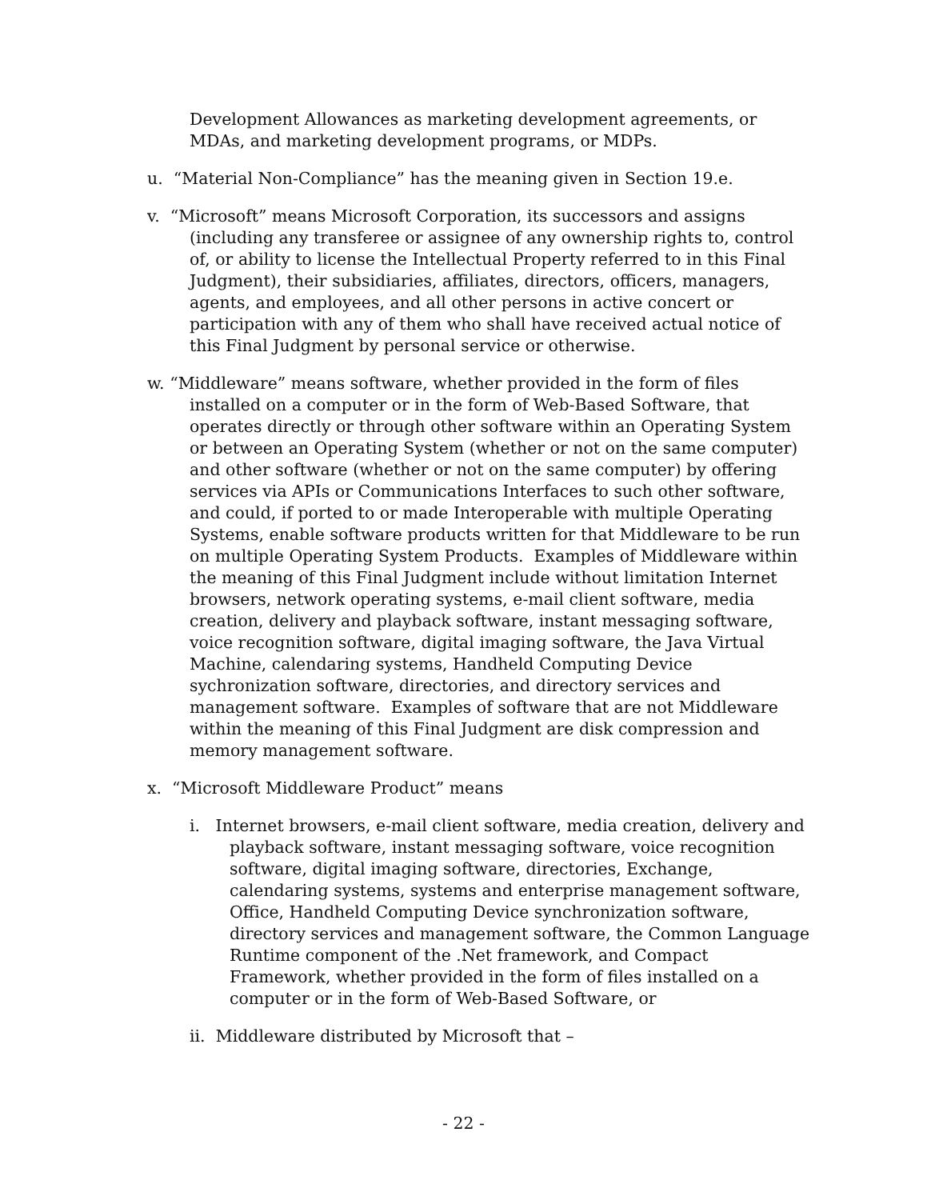Development Allowances as marketing development agreements, or MDAs, and marketing development programs, or MDPs.
u. “Material Non-Compliance” has the meaning given in Section 19.e.
v. “Microsoft” means Microsoft Corporation, its successors and assigns (including any transferee or assignee of any ownership rights to, control of, or ability to license the Intellectual Property referred to in this Final Judgment), their subsidiaries, affiliates, directors, officers, managers, agents, and employees, and all other persons in active concert or participation with any of them who shall have received actual notice of this Final Judgment by personal service or otherwise.
w. “Middleware” means software, whether provided in the form of files installed on a computer or in the form of Web-Based Software, that operates directly or through other software within an Operating System or between an Operating System (whether or not on the same computer) and other software (whether or not on the same computer) by offering services via APIs or Communications Interfaces to such other software, and could, if ported to or made Interoperable with multiple Operating Systems, enable software products written for that Middleware to be run on multiple Operating System Products. Examples of Middleware within the meaning of this Final Judgment include without limitation Internet browsers, network operating systems, e-mail client software, media creation, delivery and playback software, instant messaging software, voice recognition software, digital imaging software, the Java Virtual Machine, calendaring systems, Handheld Computing Device sychronization software, directories, and directory services and management software. Examples of software that are not Middleware within the meaning of this Final Judgment are disk compression and memory management software.
x. “Microsoft Middleware Product” means
i. Internet browsers, e-mail client software, media creation, delivery and playback software, instant messaging software, voice recognition software, digital imaging software, directories, Exchange, calendaring systems, systems and enterprise management software, Office, Handheld Computing Device synchronization software, directory services and management software, the Common Language Runtime component of the .Net framework, and Compact Framework, whether provided in the form of files installed on a computer or in the form of Web-Based Software, or
ii. Middleware distributed by Microsoft that –
- 22 -